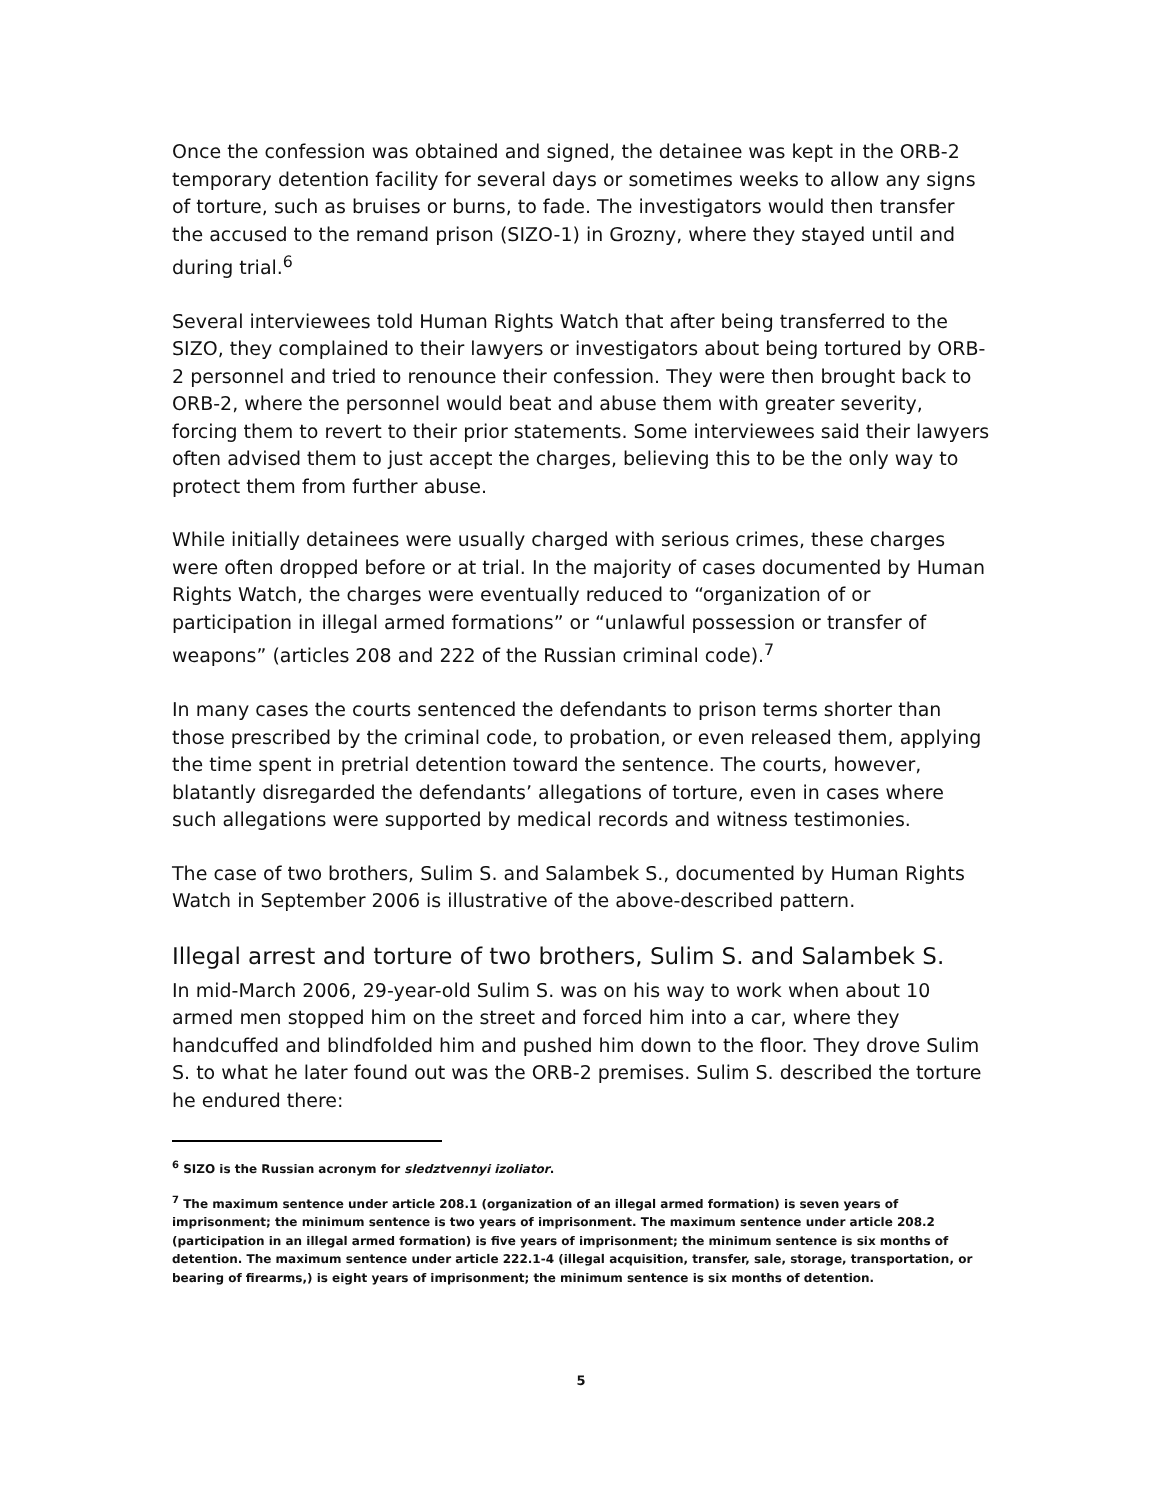Once the confession was obtained and signed, the detainee was kept in the ORB-2 temporary detention facility for several days or sometimes weeks to allow any signs of torture, such as bruises or burns, to fade. The investigators would then transfer the accused to the remand prison (SIZO-1) in Grozny, where they stayed until and during trial.<sup>6</sup>
Several interviewees told Human Rights Watch that after being transferred to the SIZO, they complained to their lawyers or investigators about being tortured by ORB-2 personnel and tried to renounce their confession. They were then brought back to ORB-2, where the personnel would beat and abuse them with greater severity, forcing them to revert to their prior statements. Some interviewees said their lawyers often advised them to just accept the charges, believing this to be the only way to protect them from further abuse.
While initially detainees were usually charged with serious crimes, these charges were often dropped before or at trial. In the majority of cases documented by Human Rights Watch, the charges were eventually reduced to “organization of or participation in illegal armed formations” or “unlawful possession or transfer of weapons” (articles 208 and 222 of the Russian criminal code).<sup>7</sup>
In many cases the courts sentenced the defendants to prison terms shorter than those prescribed by the criminal code, to probation, or even released them, applying the time spent in pretrial detention toward the sentence. The courts, however, blatantly disregarded the defendants’ allegations of torture, even in cases where such allegations were supported by medical records and witness testimonies.
The case of two brothers, Sulim S. and Salambek S., documented by Human Rights Watch in September 2006 is illustrative of the above-described pattern.
Illegal arrest and torture of two brothers, Sulim S. and Salambek S.
In mid-March 2006, 29-year-old Sulim S. was on his way to work when about 10 armed men stopped him on the street and forced him into a car, where they handcuffed and blindfolded him and pushed him down to the floor. They drove Sulim S. to what he later found out was the ORB-2 premises. Sulim S. described the torture he endured there:
<sup>6</sup> SIZO is the Russian acronym for sledztvennyi izoliator.
<sup>7</sup> The maximum sentence under article 208.1 (organization of an illegal armed formation) is seven years of imprisonment; the minimum sentence is two years of imprisonment. The maximum sentence under article 208.2 (participation in an illegal armed formation) is five years of imprisonment; the minimum sentence is six months of detention. The maximum sentence under article 222.1-4 (illegal acquisition, transfer, sale, storage, transportation, or bearing of firearms,) is eight years of imprisonment; the minimum sentence is six months of detention.
5